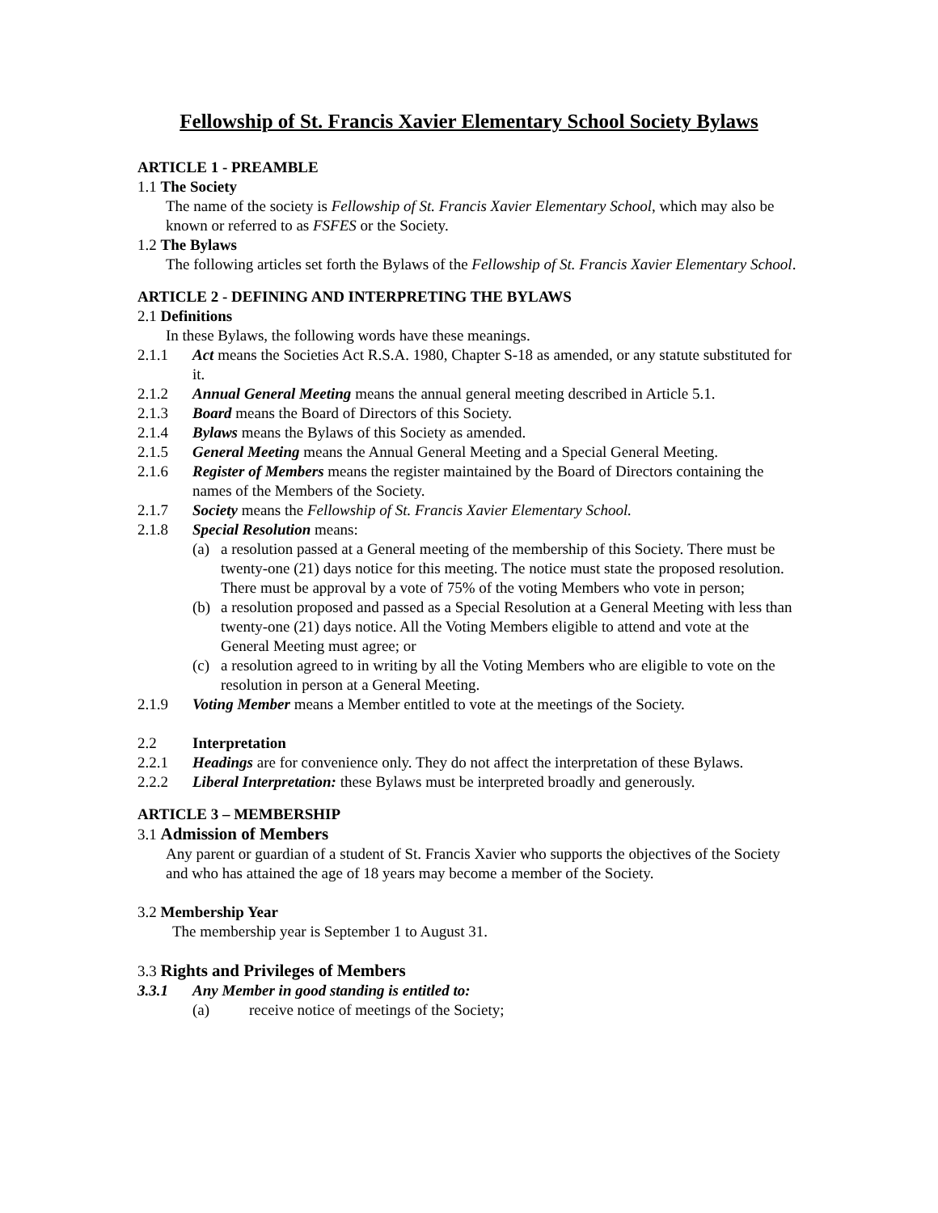Fellowship of St. Francis Xavier Elementary School Society Bylaws
ARTICLE 1 - PREAMBLE
1.1 The Society
The name of the society is Fellowship of St. Francis Xavier Elementary School, which may also be known or referred to as FSFES or the Society.
1.2 The Bylaws
The following articles set forth the Bylaws of the Fellowship of St. Francis Xavier Elementary School.
ARTICLE 2 - DEFINING AND INTERPRETING THE BYLAWS
2.1 Definitions
In these Bylaws, the following words have these meanings.
2.1.1 Act means the Societies Act R.S.A. 1980, Chapter S-18 as amended, or any statute substituted for it.
2.1.2 Annual General Meeting means the annual general meeting described in Article 5.1.
2.1.3 Board means the Board of Directors of this Society.
2.1.4 Bylaws means the Bylaws of this Society as amended.
2.1.5 General Meeting means the Annual General Meeting and a Special General Meeting.
2.1.6 Register of Members means the register maintained by the Board of Directors containing the names of the Members of the Society.
2.1.7 Society means the Fellowship of St. Francis Xavier Elementary School.
2.1.8 Special Resolution means:
(a) a resolution passed at a General meeting of the membership of this Society. There must be twenty-one (21) days notice for this meeting. The notice must state the proposed resolution. There must be approval by a vote of 75% of the voting Members who vote in person;
(b) a resolution proposed and passed as a Special Resolution at a General Meeting with less than twenty-one (21) days notice. All the Voting Members eligible to attend and vote at the General Meeting must agree; or
(c) a resolution agreed to in writing by all the Voting Members who are eligible to vote on the resolution in person at a General Meeting.
2.1.9 Voting Member means a Member entitled to vote at the meetings of the Society.
2.2 Interpretation
2.2.1 Headings are for convenience only. They do not affect the interpretation of these Bylaws.
2.2.2 Liberal Interpretation: these Bylaws must be interpreted broadly and generously.
ARTICLE 3 – MEMBERSHIP
3.1 Admission of Members
Any parent or guardian of a student of St. Francis Xavier who supports the objectives of the Society and who has attained the age of 18 years may become a member of the Society.
3.2 Membership Year
The membership year is September 1 to August 31.
3.3 Rights and Privileges of Members
3.3.1 Any Member in good standing is entitled to:
(a) receive notice of meetings of the Society;